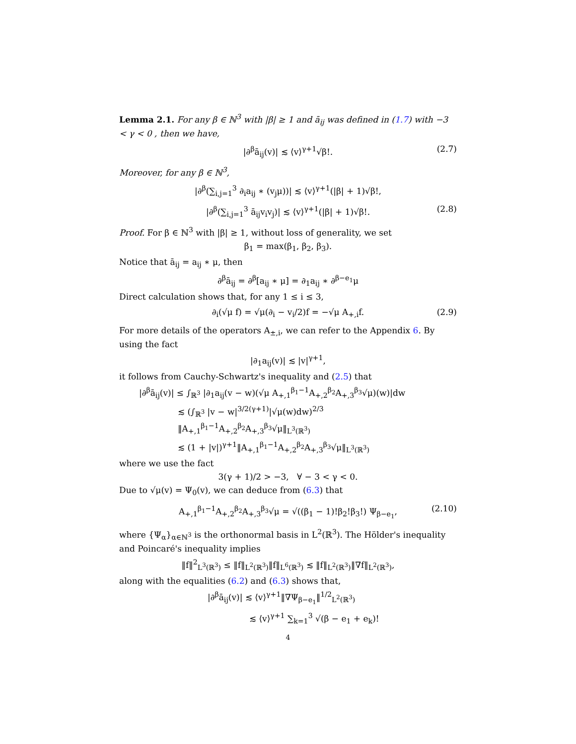Lemma 2.1. For any β ∈ ℕ<sup>3</sup> with |β| ≥ 1 and ā<sub>ij</sub> was defined in (1.7) with −3 < γ < 0 , then we have,
|∂<sup>β</sup>ā<sub>ij</sub>(v)| ≲ ⟨v⟩<sup>γ+1</sup>√β!. (2.7)
Moreover, for any β ∈ ℕ<sup>3</sup>,
|∂<sup>β</sup>(∑<sub>i,j=1</sub><sup>3</sup> ∂<sub>i</sub>a<sub>ij</sub> ∗ (v<sub>j</sub>μ))| ≲ ⟨v⟩<sup>γ+1</sup>(|β| + 1)√β!,
|∂<sup>β</sup>(∑<sub>i,j=1</sub><sup>3</sup> ā<sub>ij</sub>v<sub>i</sub>v<sub>j</sub>)| ≲ ⟨v⟩<sup>γ+1</sup>(|β| + 1)√β!. (2.8)
Proof. For β ∈ ℕ<sup>3</sup> with |β| ≥ 1, without loss of generality, we set
β<sub>1</sub> = max(β<sub>1</sub>, β<sub>2</sub>, β<sub>3</sub>).
Notice that ā<sub>ij</sub> = a<sub>ij</sub> ∗ μ, then
∂<sup>β</sup>ā<sub>ij</sub> = ∂<sup>β</sup>[a<sub>ij</sub> ∗ μ] = ∂<sub>1</sub>a<sub>ij</sub> ∗ ∂<sup>β−e<sub>1</sub></sup>μ
Direct calculation shows that, for any 1 ≤ i ≤ 3,
∂<sub>i</sub>(√μ f) = √μ(∂<sub>i</sub> − v<sub>i</sub>/2)f = −√μ A<sub>+,i</sub>f. (2.9)
For more details of the operators A<sub>±,i</sub>, we can refer to the Appendix 6. By using the fact
|∂<sub>1</sub>a<sub>ij</sub>(v)| ≲ |v|<sup>γ+1</sup>,
it follows from Cauchy-Schwartz's inequality and (2.5) that
|∂<sup>β</sup>ā<sub>ij</sub>(v)| ≤ ∫<sub>ℝ<sup>3</sup></sub> |∂<sub>1</sub>a<sub>ij</sub>(v − w)(√μ A<sub>+,1</sub><sup>β<sub>1</sub>−1</sup>A<sub>+,2</sub><sup>β<sub>2</sub></sup>A<sub>+,3</sub><sup>β<sub>3</sub></sup>√μ)(w)|dw
≲ (∫<sub>ℝ<sup>3</sup></sub> |v − w|<sup>3/2(γ+1)</sup>|√μ(w)dw)<sup>2/3</sup> ‖A<sub>+,1</sub><sup>β<sub>1</sub>−1</sup>A<sub>+,2</sub><sup>β<sub>2</sub></sup>A<sub>+,3</sub><sup>β<sub>3</sub></sup>√μ‖<sub>L<sup>3</sup>(ℝ<sup>3</sup>)</sub>
≲ (1 + |v|)<sup>γ+1</sup>‖A<sub>+,1</sub><sup>β<sub>1</sub>−1</sup>A<sub>+,2</sub><sup>β<sub>2</sub></sup>A<sub>+,3</sub><sup>β<sub>3</sub></sup>√μ‖<sub>L<sup>3</sup>(ℝ<sup>3</sup>)</sub>
where we use the fact
3(γ + 1)/2 > −3, ∀ − 3 < γ < 0.
Due to √μ(v) = Ψ<sub>0</sub>(v), we can deduce from (6.3) that
A<sub>+,1</sub><sup>β<sub>1</sub>−1</sup>A<sub>+,2</sub><sup>β<sub>2</sub></sup>A<sub>+,3</sub><sup>β<sub>3</sub></sup>√μ = √((β<sub>1</sub> − 1)!β<sub>2</sub>!β<sub>3</sub>!) Ψ<sub>β−e<sub>1</sub></sub>, (2.10)
where {Ψ<sub>α</sub>}<sub>α∈ℕ<sup>3</sup></sub> is the orthonormal basis in L<sup>2</sup>(ℝ<sup>3</sup>). The Hölder's inequality and Poincaré's inequality implies
‖f‖<sup>2</sup><sub>L<sup>3</sup>(ℝ<sup>3</sup>)</sub> ≤ ‖f‖<sub>L<sup>2</sup>(ℝ<sup>3</sup>)</sub>‖f‖<sub>L<sup>6</sup>(ℝ<sup>3</sup>)</sub> ≲ ‖f‖<sub>L<sup>2</sup>(ℝ<sup>3</sup>)</sub>‖∇f‖<sub>L<sup>2</sup>(ℝ<sup>3</sup>)</sub>,
along with the equalities (6.2) and (6.3) shows that,
|∂<sup>β</sup>ā<sub>ij</sub>(v)| ≲ ⟨v⟩<sup>γ+1</sup>‖∇Ψ<sub>β−e<sub>1</sub></sub>‖<sup>1/2</sup><sub>L<sup>2</sup>(ℝ<sup>3</sup>)</sub>
≲ ⟨v⟩<sup>γ+1</sup> ∑<sub>k=1</sub><sup>3</sup> √(β − e<sub>1</sub> + e<sub>k</sub>)!
4